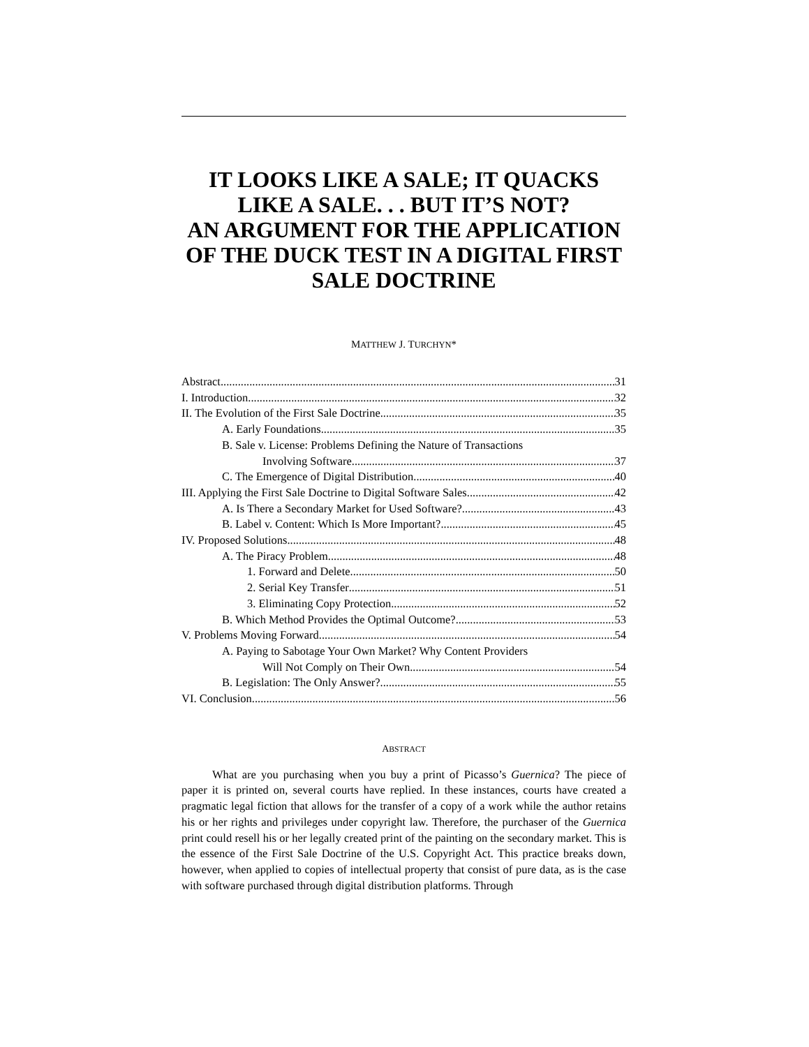IT LOOKS LIKE A SALE; IT QUACKS LIKE A SALE. . . BUT IT’S NOT?
AN ARGUMENT FOR THE APPLICATION OF THE DUCK TEST IN A DIGITAL FIRST SALE DOCTRINE
MATTHEW J. TURCHYN*
Abstract 31
I. Introduction 32
II. The Evolution of the First Sale Doctrine 35
A. Early Foundations 35
B. Sale v. License: Problems Defining the Nature of Transactions
Involving Software 37
C. The Emergence of Digital Distribution 40
III. Applying the First Sale Doctrine to Digital Software Sales 42
A. Is There a Secondary Market for Used Software? 43
B. Label v. Content: Which Is More Important? 45
IV. Proposed Solutions 48
A. The Piracy Problem 48
1. Forward and Delete 50
2. Serial Key Transfer 51
3. Eliminating Copy Protection 52
B. Which Method Provides the Optimal Outcome? 53
V. Problems Moving Forward 54
A. Paying to Sabotage Your Own Market? Why Content Providers
Will Not Comply on Their Own 54
B. Legislation: The Only Answer? 55
VI. Conclusion 56
ABSTRACT
What are you purchasing when you buy a print of Picasso’s Guernica? The piece of paper it is printed on, several courts have replied. In these instances, courts have created a pragmatic legal fiction that allows for the transfer of a copy of a work while the author retains his or her rights and privileges under copyright law. Therefore, the purchaser of the Guernica print could resell his or her legally created print of the painting on the secondary market. This is the essence of the First Sale Doctrine of the U.S. Copyright Act. This practice breaks down, however, when applied to copies of intellectual property that consist of pure data, as is the case with software purchased through digital distribution platforms. Through